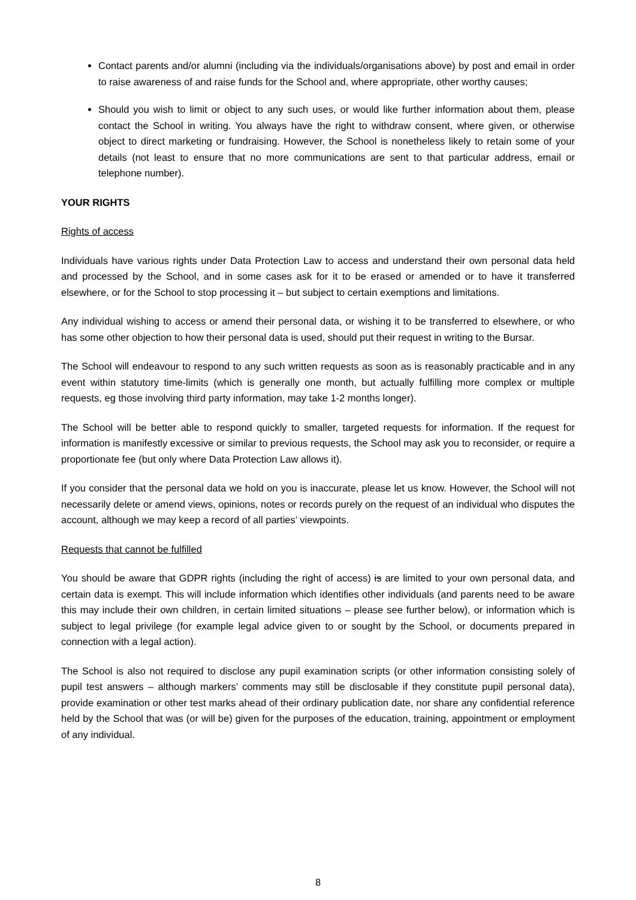Contact parents and/or alumni (including via the individuals/organisations above) by post and email in order to raise awareness of and raise funds for the School and, where appropriate, other worthy causes;
Should you wish to limit or object to any such uses, or would like further information about them, please contact the School in writing. You always have the right to withdraw consent, where given, or otherwise object to direct marketing or fundraising. However, the School is nonetheless likely to retain some of your details (not least to ensure that no more communications are sent to that particular address, email or telephone number).
YOUR RIGHTS
Rights of access
Individuals have various rights under Data Protection Law to access and understand their own personal data held and processed by the School, and in some cases ask for it to be erased or amended or to have it transferred elsewhere, or for the School to stop processing it – but subject to certain exemptions and limitations.
Any individual wishing to access or amend their personal data, or wishing it to be transferred to elsewhere, or who has some other objection to how their personal data is used, should put their request in writing to the Bursar.
The School will endeavour to respond to any such written requests as soon as is reasonably practicable and in any event within statutory time-limits (which is generally one month, but actually fulfilling more complex or multiple requests, eg those involving third party information, may take 1-2 months longer).
The School will be better able to respond quickly to smaller, targeted requests for information. If the request for information is manifestly excessive or similar to previous requests, the School may ask you to reconsider, or require a proportionate fee (but only where Data Protection Law allows it).
If you consider that the personal data we hold on you is inaccurate, please let us know. However, the School will not necessarily delete or amend views, opinions, notes or records purely on the request of an individual who disputes the account, although we may keep a record of all parties’ viewpoints.
Requests that cannot be fulfilled
You should be aware that GDPR rights (including the right of access) is are limited to your own personal data, and certain data is exempt. This will include information which identifies other individuals (and parents need to be aware this may include their own children, in certain limited situations – please see further below), or information which is subject to legal privilege (for example legal advice given to or sought by the School, or documents prepared in connection with a legal action).
The School is also not required to disclose any pupil examination scripts (or other information consisting solely of pupil test answers – although markers’ comments may still be disclosable if they constitute pupil personal data), provide examination or other test marks ahead of their ordinary publication date, nor share any confidential reference held by the School that was (or will be) given for the purposes of the education, training, appointment or employment of any individual.
8